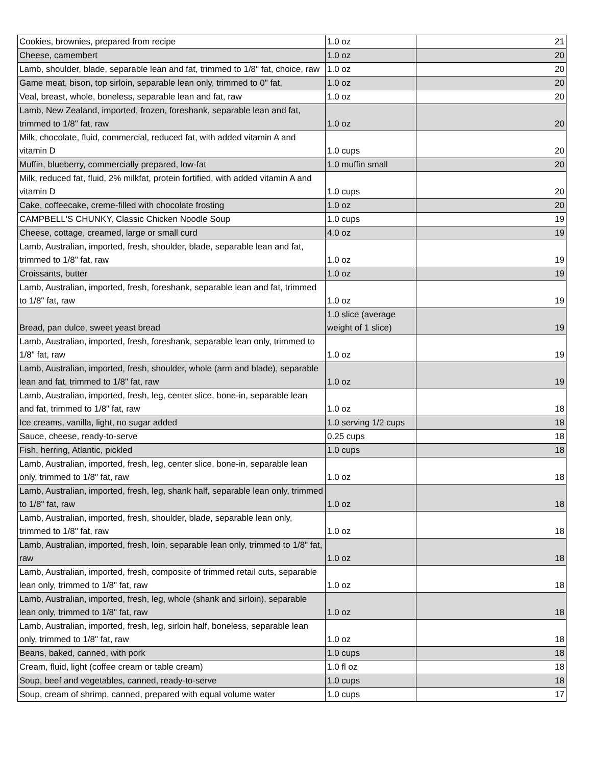| Cookies, brownies, prepared from recipe | 1.0 oz | 21 |
| Cheese, camembert | 1.0 oz | 20 |
| Lamb, shoulder, blade, separable lean and fat, trimmed to 1/8" fat, choice, raw | 1.0 oz | 20 |
| Game meat, bison, top sirloin, separable lean only, trimmed to 0" fat, | 1.0 oz | 20 |
| Veal, breast, whole, boneless, separable lean and fat, raw | 1.0 oz | 20 |
| Lamb, New Zealand, imported, frozen, foreshank, separable lean and fat, trimmed to 1/8" fat, raw | 1.0 oz | 20 |
| Milk, chocolate, fluid, commercial, reduced fat, with added vitamin A and vitamin D | 1.0 cups | 20 |
| Muffin, blueberry, commercially prepared, low-fat | 1.0 muffin small | 20 |
| Milk, reduced fat, fluid, 2% milkfat, protein fortified, with added vitamin A and vitamin D | 1.0 cups | 20 |
| Cake, coffeecake, creme-filled with chocolate frosting | 1.0 oz | 20 |
| CAMPBELL'S CHUNKY, Classic Chicken Noodle Soup | 1.0 cups | 19 |
| Cheese, cottage, creamed, large or small curd | 4.0 oz | 19 |
| Lamb, Australian, imported, fresh, shoulder, blade, separable lean and fat, trimmed to 1/8" fat, raw | 1.0 oz | 19 |
| Croissants, butter | 1.0 oz | 19 |
| Lamb, Australian, imported, fresh, foreshank, separable lean and fat, trimmed to 1/8" fat, raw | 1.0 oz | 19 |
| Bread, pan dulce, sweet yeast bread | 1.0 slice (average weight of 1 slice) | 19 |
| Lamb, Australian, imported, fresh, foreshank, separable lean only, trimmed to 1/8" fat, raw | 1.0 oz | 19 |
| Lamb, Australian, imported, fresh, shoulder, whole (arm and blade), separable lean and fat, trimmed to 1/8" fat, raw | 1.0 oz | 19 |
| Lamb, Australian, imported, fresh, leg, center slice, bone-in, separable lean and fat, trimmed to 1/8" fat, raw | 1.0 oz | 18 |
| Ice creams, vanilla, light, no sugar added | 1.0 serving 1/2 cups | 18 |
| Sauce, cheese, ready-to-serve | 0.25 cups | 18 |
| Fish, herring, Atlantic, pickled | 1.0 cups | 18 |
| Lamb, Australian, imported, fresh, leg, center slice, bone-in, separable lean only, trimmed to 1/8" fat, raw | 1.0 oz | 18 |
| Lamb, Australian, imported, fresh, leg, shank half, separable lean only, trimmed to 1/8" fat, raw | 1.0 oz | 18 |
| Lamb, Australian, imported, fresh, shoulder, blade, separable lean only, trimmed to 1/8" fat, raw | 1.0 oz | 18 |
| Lamb, Australian, imported, fresh, loin, separable lean only, trimmed to 1/8" fat, raw | 1.0 oz | 18 |
| Lamb, Australian, imported, fresh, composite of trimmed retail cuts, separable lean only, trimmed to 1/8" fat, raw | 1.0 oz | 18 |
| Lamb, Australian, imported, fresh, leg, whole (shank and sirloin), separable lean only, trimmed to 1/8" fat, raw | 1.0 oz | 18 |
| Lamb, Australian, imported, fresh, leg, sirloin half, boneless, separable lean only, trimmed to 1/8" fat, raw | 1.0 oz | 18 |
| Beans, baked, canned, with pork | 1.0 cups | 18 |
| Cream, fluid, light (coffee cream or table cream) | 1.0 fl oz | 18 |
| Soup, beef and vegetables, canned, ready-to-serve | 1.0 cups | 18 |
| Soup, cream of shrimp, canned, prepared with equal volume water | 1.0 cups | 17 |